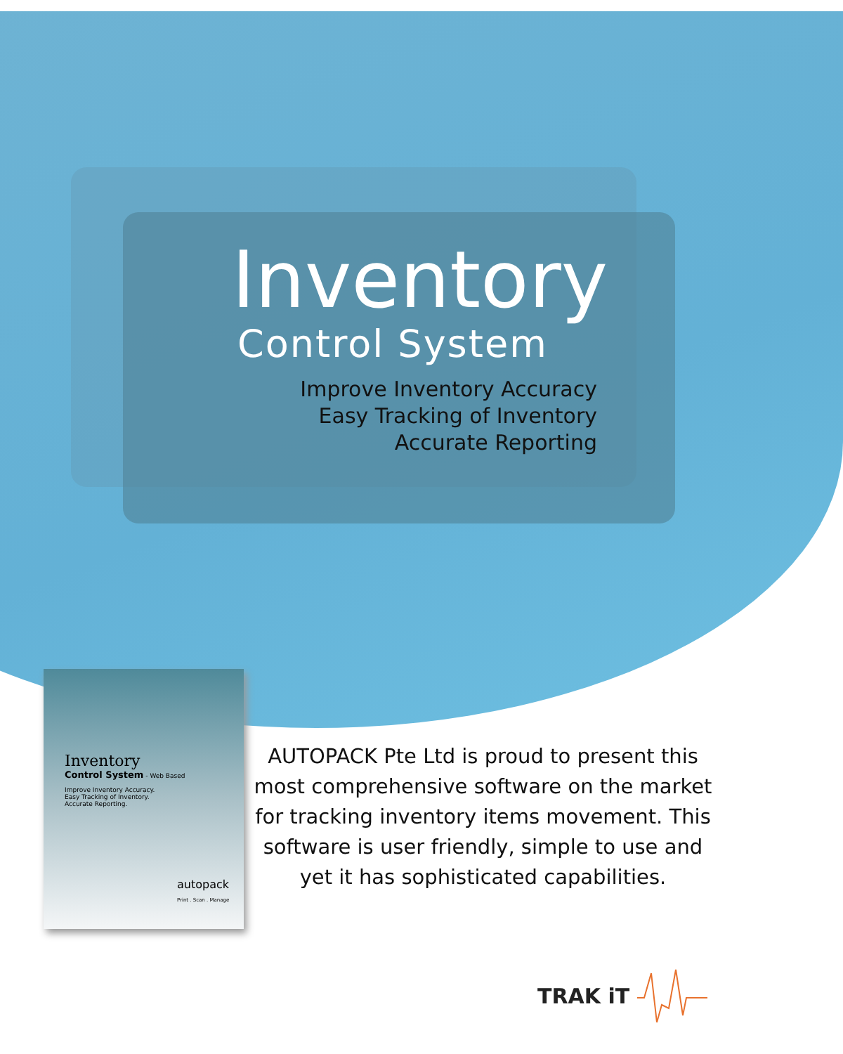Inventory
Control System
Improve Inventory Accuracy
Easy Tracking of Inventory
Accurate Reporting
Inventory
Control System - Web Based
Improve Inventory Accuracy.
Easy Tracking of Inventory.
Accurate Reporting.
autopack
Print . Scan . Manage
AUTOPACK Pte Ltd is proud to present this most comprehensive software on the market for tracking inventory items movement. This software is user friendly, simple to use and yet it has sophisticated capabilities.
TRAK iT